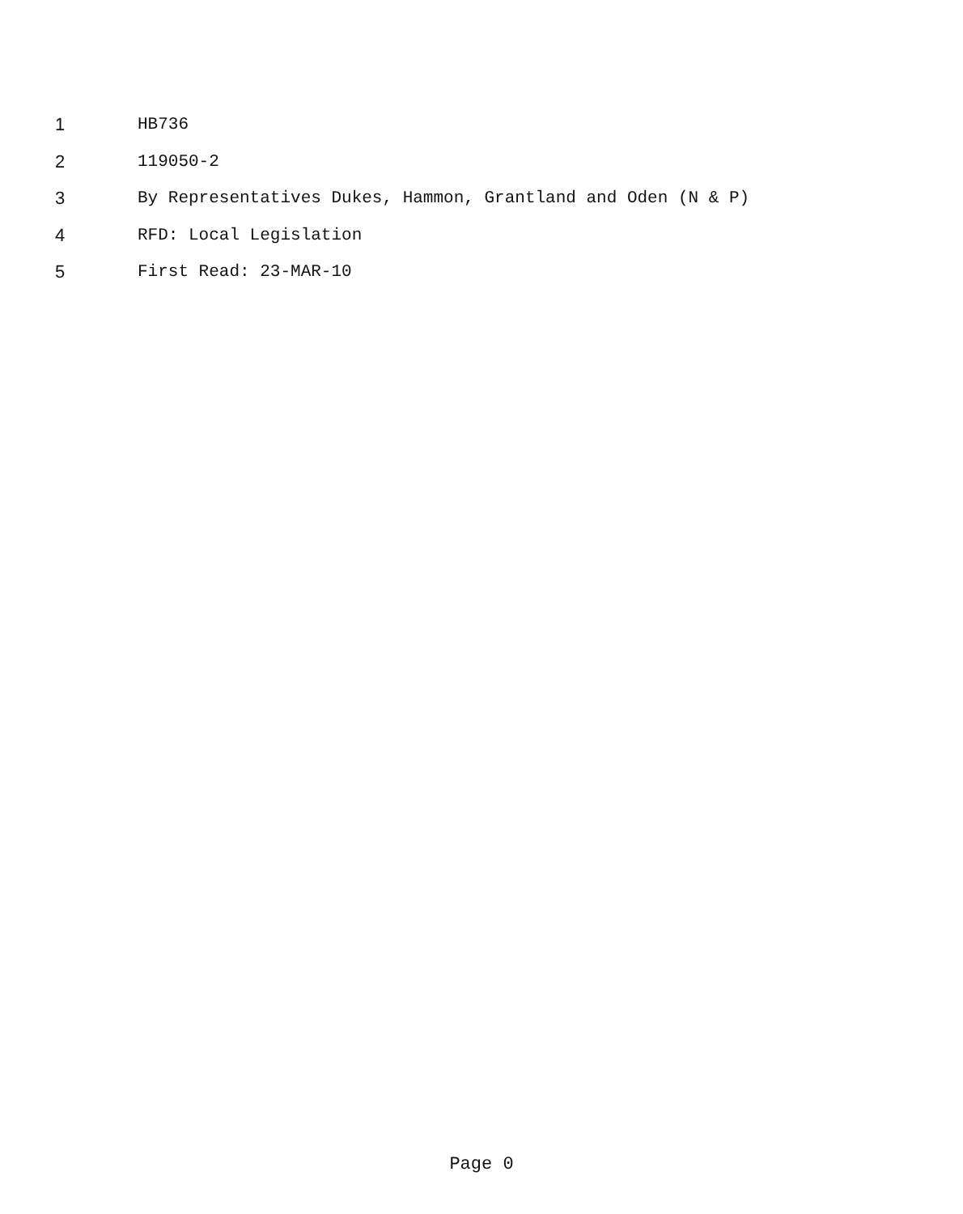1 HB736
2 119050-2
3 By Representatives Dukes, Hammon, Grantland and Oden (N & P)
4 RFD: Local Legislation
5 First Read: 23-MAR-10
Page 0